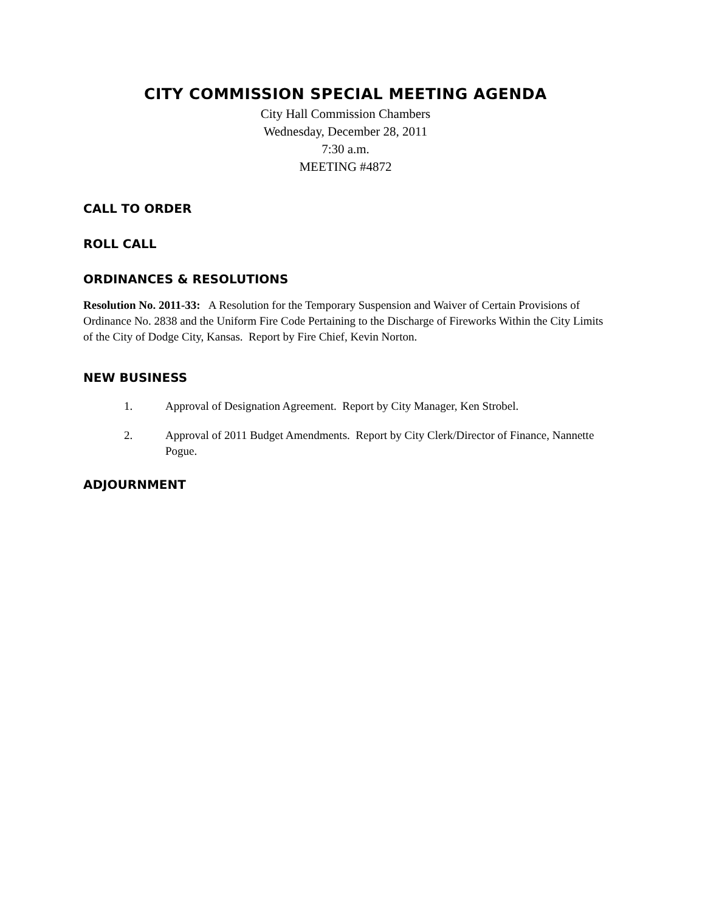CITY COMMISSION SPECIAL MEETING AGENDA
City Hall Commission Chambers
Wednesday, December 28, 2011
7:30 a.m.
MEETING #4872
CALL TO ORDER
ROLL CALL
ORDINANCES & RESOLUTIONS
Resolution No. 2011-33: A Resolution for the Temporary Suspension and Waiver of Certain Provisions of Ordinance No. 2838 and the Uniform Fire Code Pertaining to the Discharge of Fireworks Within the City Limits of the City of Dodge City, Kansas. Report by Fire Chief, Kevin Norton.
NEW BUSINESS
1. Approval of Designation Agreement. Report by City Manager, Ken Strobel.
2. Approval of 2011 Budget Amendments. Report by City Clerk/Director of Finance, Nannette Pogue.
ADJOURNMENT